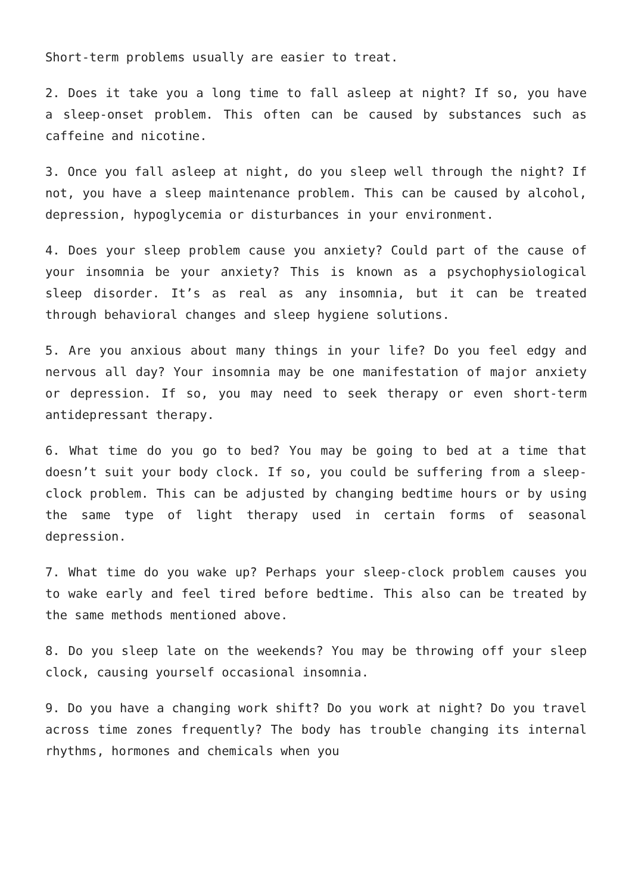Short-term problems usually are easier to treat.
2. Does it take you a long time to fall asleep at night? If so, you have a sleep-onset problem. This often can be caused by substances such as caffeine and nicotine.
3. Once you fall asleep at night, do you sleep well through the night? If not, you have a sleep maintenance problem. This can be caused by alcohol, depression, hypoglycemia or disturbances in your environment.
4. Does your sleep problem cause you anxiety? Could part of the cause of your insomnia be your anxiety? This is known as a psychophysiological sleep disorder. It’s as real as any insomnia, but it can be treated through behavioral changes and sleep hygiene solutions.
5. Are you anxious about many things in your life? Do you feel edgy and nervous all day? Your insomnia may be one manifestation of major anxiety or depression. If so, you may need to seek therapy or even short-term antidepressant therapy.
6. What time do you go to bed? You may be going to bed at a time that doesn’t suit your body clock. If so, you could be suffering from a sleep-clock problem. This can be adjusted by changing bedtime hours or by using the same type of light therapy used in certain forms of seasonal depression.
7. What time do you wake up? Perhaps your sleep-clock problem causes you to wake early and feel tired before bedtime. This also can be treated by the same methods mentioned above.
8. Do you sleep late on the weekends? You may be throwing off your sleep clock, causing yourself occasional insomnia.
9. Do you have a changing work shift? Do you work at night? Do you travel across time zones frequently? The body has trouble changing its internal rhythms, hormones and chemicals when you